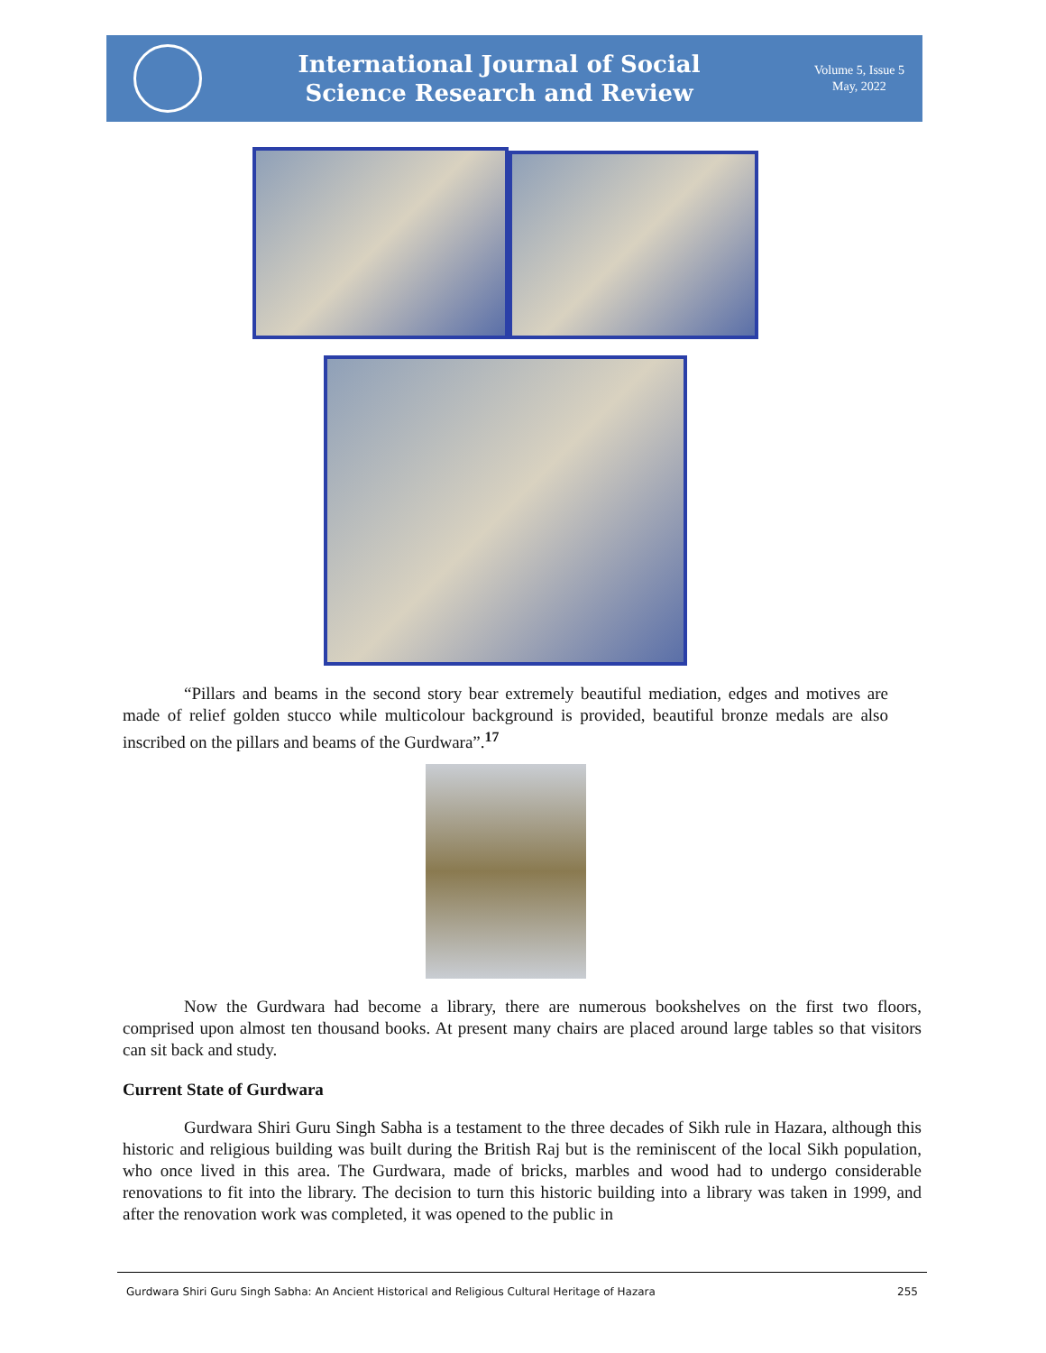International Journal of Social
Science Research and Review
Volume 5, Issue 5
May, 2022
“Pillars and beams in the second story bear extremely beautiful mediation, edges and motives are made of relief golden stucco while multicolour background is provided, beautiful bronze medals are also inscribed on the pillars and beams of the Gurdwara”.<sup>17</sup>
Now the Gurdwara had become a library, there are numerous bookshelves on the first two floors, comprised upon almost ten thousand books. At present many chairs are placed around large tables so that visitors can sit back and study.
Current State of Gurdwara
Gurdwara Shiri Guru Singh Sabha is a testament to the three decades of Sikh rule in Hazara, although this historic and religious building was built during the British Raj but is the reminiscent of the local Sikh population, who once lived in this area. The Gurdwara, made of bricks, marbles and wood had to undergo considerable renovations to fit into the library. The decision to turn this historic building into a library was taken in 1999, and after the renovation work was completed, it was opened to the public in
Gurdwara Shiri Guru Singh Sabha: An Ancient Historical and Religious Cultural Heritage of Hazara 255